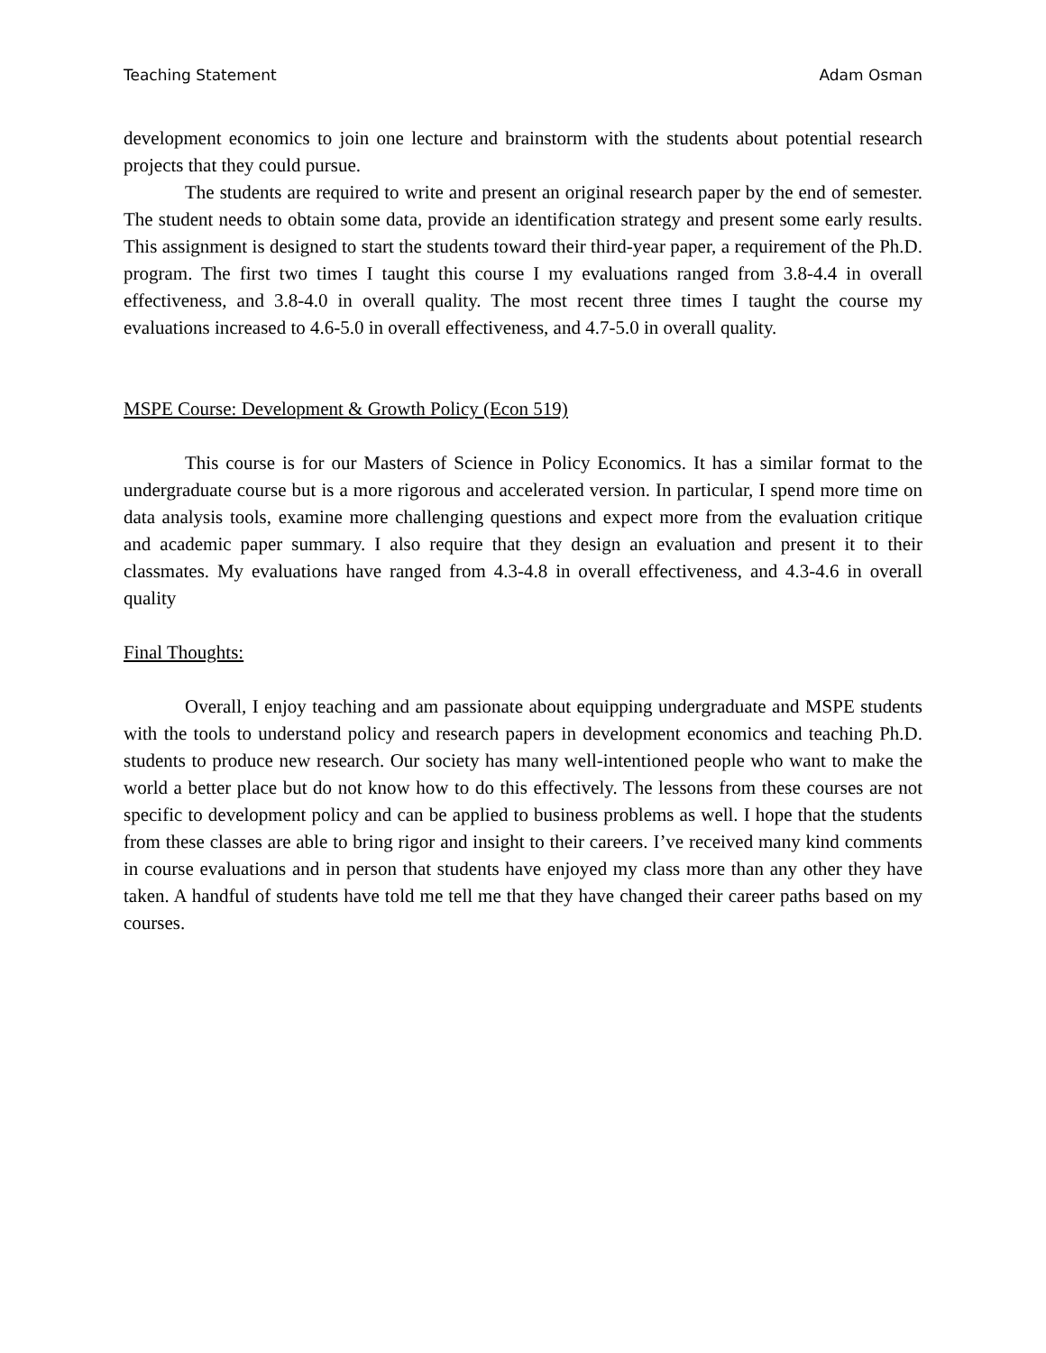Teaching Statement Adam Osman
development economics to join one lecture and brainstorm with the students about potential research projects that they could pursue.
The students are required to write and present an original research paper by the end of semester. The student needs to obtain some data, provide an identification strategy and present some early results. This assignment is designed to start the students toward their third-year paper, a requirement of the Ph.D. program. The first two times I taught this course I my evaluations ranged from 3.8-4.4 in overall effectiveness, and 3.8-4.0 in overall quality. The most recent three times I taught the course my evaluations increased to 4.6-5.0 in overall effectiveness, and 4.7-5.0 in overall quality.
MSPE Course: Development & Growth Policy (Econ 519)
This course is for our Masters of Science in Policy Economics. It has a similar format to the undergraduate course but is a more rigorous and accelerated version. In particular, I spend more time on data analysis tools, examine more challenging questions and expect more from the evaluation critique and academic paper summary. I also require that they design an evaluation and present it to their classmates. My evaluations have ranged from 4.3-4.8 in overall effectiveness, and 4.3-4.6 in overall quality
Final Thoughts:
Overall, I enjoy teaching and am passionate about equipping undergraduate and MSPE students with the tools to understand policy and research papers in development economics and teaching Ph.D. students to produce new research. Our society has many well-intentioned people who want to make the world a better place but do not know how to do this effectively. The lessons from these courses are not specific to development policy and can be applied to business problems as well. I hope that the students from these classes are able to bring rigor and insight to their careers. I’ve received many kind comments in course evaluations and in person that students have enjoyed my class more than any other they have taken. A handful of students have told me tell me that they have changed their career paths based on my courses.